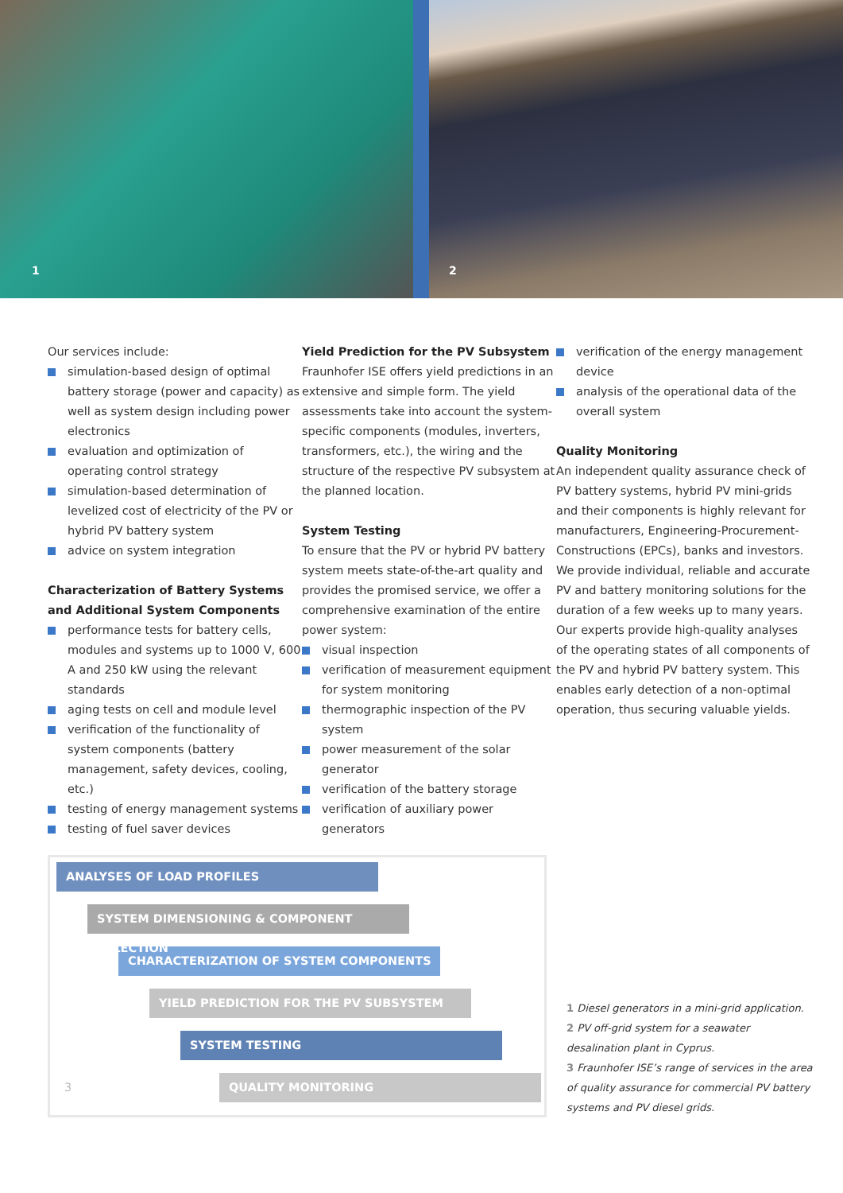1
2
Our services include:
simulation-based design of optimal battery storage (power and capacity) as well as system design including power electronics
evaluation and optimization of operating control strategy
simulation-based determination of levelized cost of electricity of the PV or hybrid PV battery system
advice on system integration
Characterization of Battery Systems and Additional System Components
performance tests for battery cells, modules and systems up to 1000 V, 600 A and 250 kW using the relevant standards
aging tests on cell and module level
verification of the functionality of system components (battery management, safety devices, cooling, etc.)
testing of energy management systems
testing of fuel saver devices
Yield Prediction for the PV Subsystem
Fraunhofer ISE offers yield predictions in an extensive and simple form. The yield assessments take into account the system-specific components (modules, inverters, transformers, etc.), the wiring and the structure of the respective PV subsystem at the planned location.
System Testing
To ensure that the PV or hybrid PV battery system meets state-of-the-art quality and provides the promised service, we offer a comprehensive examination of the entire power system:
visual inspection
verification of measurement equipment for system monitoring
thermographic inspection of the PV system
power measurement of the solar generator
verification of the battery storage
verification of auxiliary power generators
verification of the energy management device
analysis of the operational data of the overall system
Quality Monitoring
An independent quality assurance check of PV battery systems, hybrid PV mini-grids and their components is highly relevant for manufacturers, Engineering-Procurement-Constructions (EPCs), banks and investors. We provide individual, reliable and accurate PV and battery monitoring solutions for the duration of a few weeks up to many years. Our experts provide high-quality analyses of the operating states of all components of the PV and hybrid PV battery system. This enables early detection of a non-optimal operation, thus securing valuable yields.
ANALYSES OF LOAD PROFILES
SYSTEM DIMENSIONING & COMPONENT SELECTION
CHARACTERIZATION OF SYSTEM COMPONENTS
YIELD PREDICTION FOR THE PV SUBSYSTEM
SYSTEM TESTING
3
QUALITY MONITORING
1 Diesel generators in a mini-grid application.
2 PV off-grid system for a seawater desalination plant in Cyprus.
3 Fraunhofer ISE’s range of services in the area of quality assurance for commercial PV battery systems and PV diesel grids.